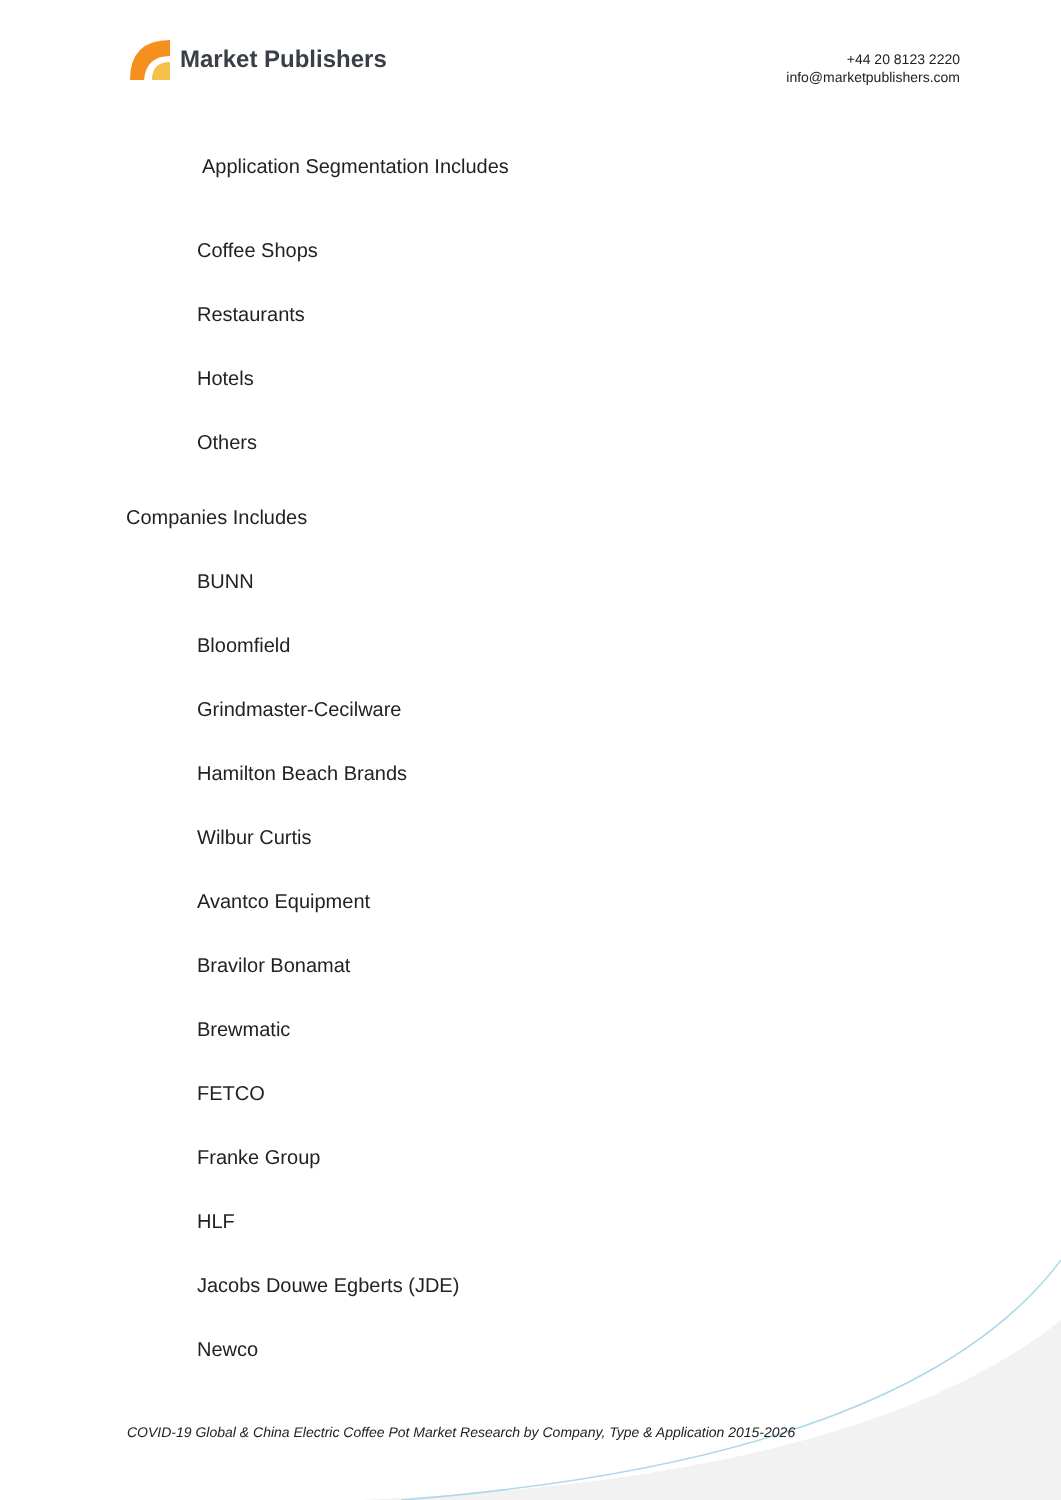Market Publishers
+44 20 8123 2220
info@marketpublishers.com
Application Segmentation Includes
Coffee Shops
Restaurants
Hotels
Others
Companies Includes
BUNN
Bloomfield
Grindmaster-Cecilware
Hamilton Beach Brands
Wilbur Curtis
Avantco Equipment
Bravilor Bonamat
Brewmatic
FETCO
Franke Group
HLF
Jacobs Douwe Egberts (JDE)
Newco
COVID-19 Global & China Electric Coffee Pot Market Research by Company, Type & Application 2015-2026